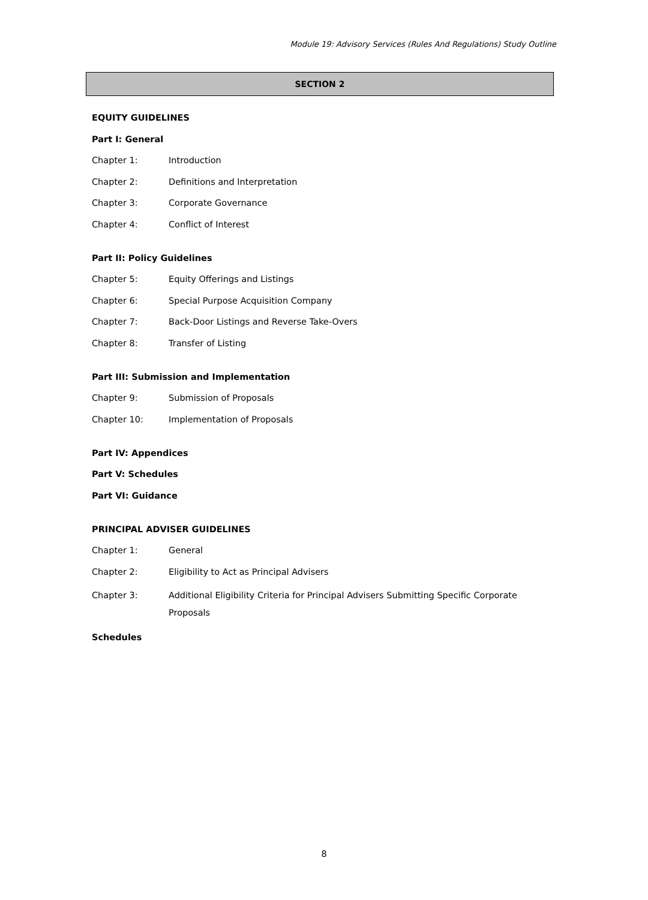Module 19: Advisory Services (Rules And Regulations) Study Outline
SECTION 2
EQUITY GUIDELINES
Part I: General
Chapter 1: Introduction
Chapter 2: Definitions and Interpretation
Chapter 3: Corporate Governance
Chapter 4: Conflict of Interest
Part II: Policy Guidelines
Chapter 5: Equity Offerings and Listings
Chapter 6: Special Purpose Acquisition Company
Chapter 7: Back-Door Listings and Reverse Take-Overs
Chapter 8: Transfer of Listing
Part III: Submission and Implementation
Chapter 9: Submission of Proposals
Chapter 10: Implementation of Proposals
Part IV: Appendices
Part V: Schedules
Part VI: Guidance
PRINCIPAL ADVISER GUIDELINES
Chapter 1: General
Chapter 2: Eligibility to Act as Principal Advisers
Chapter 3: Additional Eligibility Criteria for Principal Advisers Submitting Specific Corporate Proposals
Schedules
8